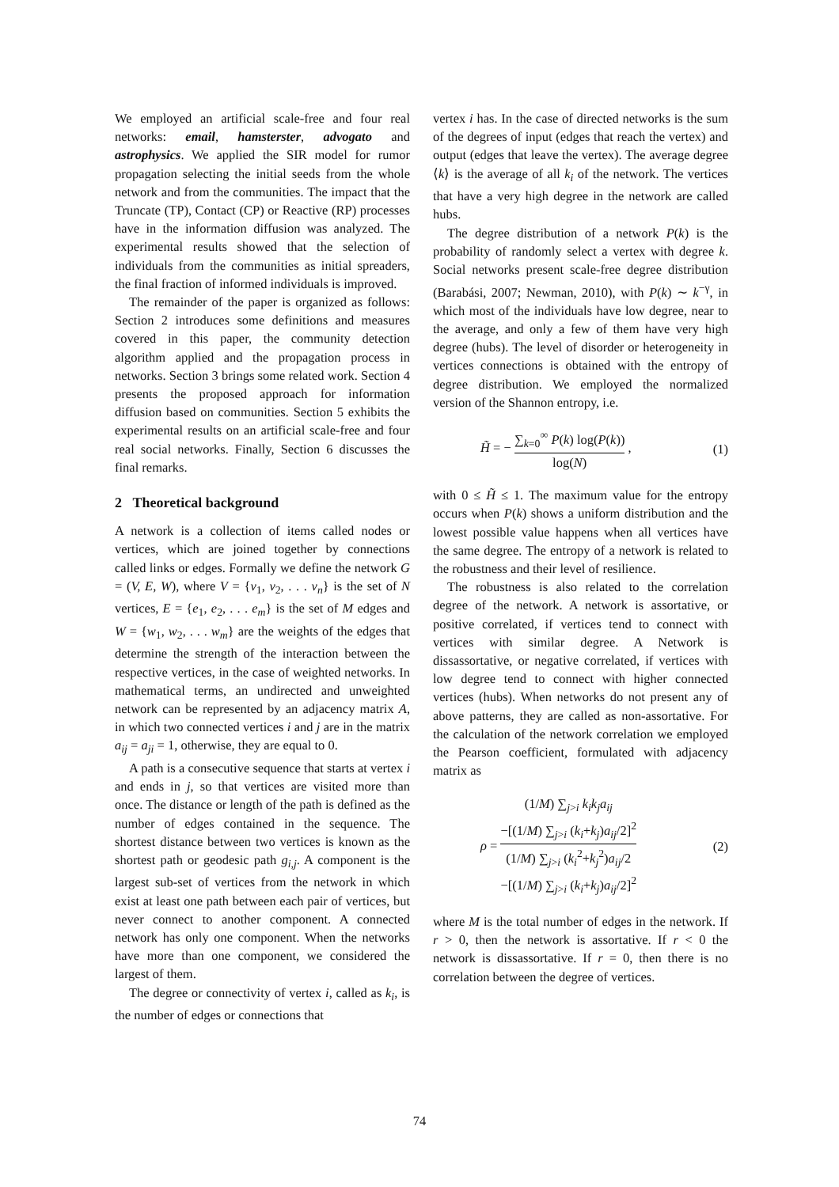We employed an artificial scale-free and four real networks: email, hamsterster, advogato and astrophysics. We applied the SIR model for rumor propagation selecting the initial seeds from the whole network and from the communities. The impact that the Truncate (TP), Contact (CP) or Reactive (RP) processes have in the information diffusion was analyzed. The experimental results showed that the selection of individuals from the communities as initial spreaders, the final fraction of informed individuals is improved.
The remainder of the paper is organized as follows: Section 2 introduces some definitions and measures covered in this paper, the community detection algorithm applied and the propagation process in networks. Section 3 brings some related work. Section 4 presents the proposed approach for information diffusion based on communities. Section 5 exhibits the experimental results on an artificial scale-free and four real social networks. Finally, Section 6 discusses the final remarks.
2 Theoretical background
A network is a collection of items called nodes or vertices, which are joined together by connections called links or edges. Formally we define the network G = (V, E, W), where V = {v<sub>1</sub>, v<sub>2</sub>, . . . v<sub>n</sub>} is the set of N vertices, E = {e<sub>1</sub>, e<sub>2</sub>, . . . e<sub>m</sub>} is the set of M edges and W = {w<sub>1</sub>, w<sub>2</sub>, . . . w<sub>m</sub>} are the weights of the edges that determine the strength of the interaction between the respective vertices, in the case of weighted networks. In mathematical terms, an undirected and unweighted network can be represented by an adjacency matrix A, in which two connected vertices i and j are in the matrix a<sub>ij</sub> = a<sub>ji</sub> = 1, otherwise, they are equal to 0.
A path is a consecutive sequence that starts at vertex i and ends in j, so that vertices are visited more than once. The distance or length of the path is defined as the number of edges contained in the sequence. The shortest distance between two vertices is known as the shortest path or geodesic path g<sub>i,j</sub>. A component is the largest sub-set of vertices from the network in which exist at least one path between each pair of vertices, but never connect to another component. A connected network has only one component. When the networks have more than one component, we considered the largest of them.
The degree or connectivity of vertex i, called as k<sub>i</sub>, is the number of edges or connections that
vertex i has. In the case of directed networks is the sum of the degrees of input (edges that reach the vertex) and output (edges that leave the vertex). The average degree ⟨k⟩ is the average of all k<sub>i</sub> of the network. The vertices that have a very high degree in the network are called hubs.
The degree distribution of a network P(k) is the probability of randomly select a vertex with degree k. Social networks present scale-free degree distribution (Barabási, 2007; Newman, 2010), with P(k) ∼ k<sup>−γ</sup>, in which most of the individuals have low degree, near to the average, and only a few of them have very high degree (hubs). The level of disorder or heterogeneity in vertices connections is obtained with the entropy of degree distribution. We employed the normalized version of the Shannon entropy, i.e.
H̃ = − ∑<sub>k=0</sub><sup>∞</sup> P(k) log(P(k)) log(N) , (1)
with 0 ≤ H̃ ≤ 1. The maximum value for the entropy occurs when P(k) shows a uniform distribution and the lowest possible value happens when all vertices have the same degree. The entropy of a network is related to the robustness and their level of resilience.
The robustness is also related to the correlation degree of the network. A network is assortative, or positive correlated, if vertices tend to connect with vertices with similar degree. A Network is dissassortative, or negative correlated, if vertices with low degree tend to connect with higher connected vertices (hubs). When networks do not present any of above patterns, they are called as non-assortative. For the calculation of the network correlation we employed the Pearson coefficient, formulated with adjacency matrix as
ρ = (1/M) ∑<sub>j>i</sub> k<sub>i</sub>k<sub>j</sub>a<sub>ij</sub>
−[(1/M) ∑<sub>j>i</sub> (k<sub>i</sub>+k<sub>j</sub>)a<sub>ij</sub>/2]<sup>2</sup> (1/M) ∑<sub>j>i</sub> (k<sub>i</sub><sup>2</sup>+k<sub>j</sub><sup>2</sup>)a<sub>ij</sub>/2
−[(1/M) ∑<sub>j>i</sub> (k<sub>i</sub>+k<sub>j</sub>)a<sub>ij</sub>/2]<sup>2</sup> (2)
where M is the total number of edges in the network. If r > 0, then the network is assortative. If r < 0 the network is dissassortative. If r = 0, then there is no correlation between the degree of vertices.
74